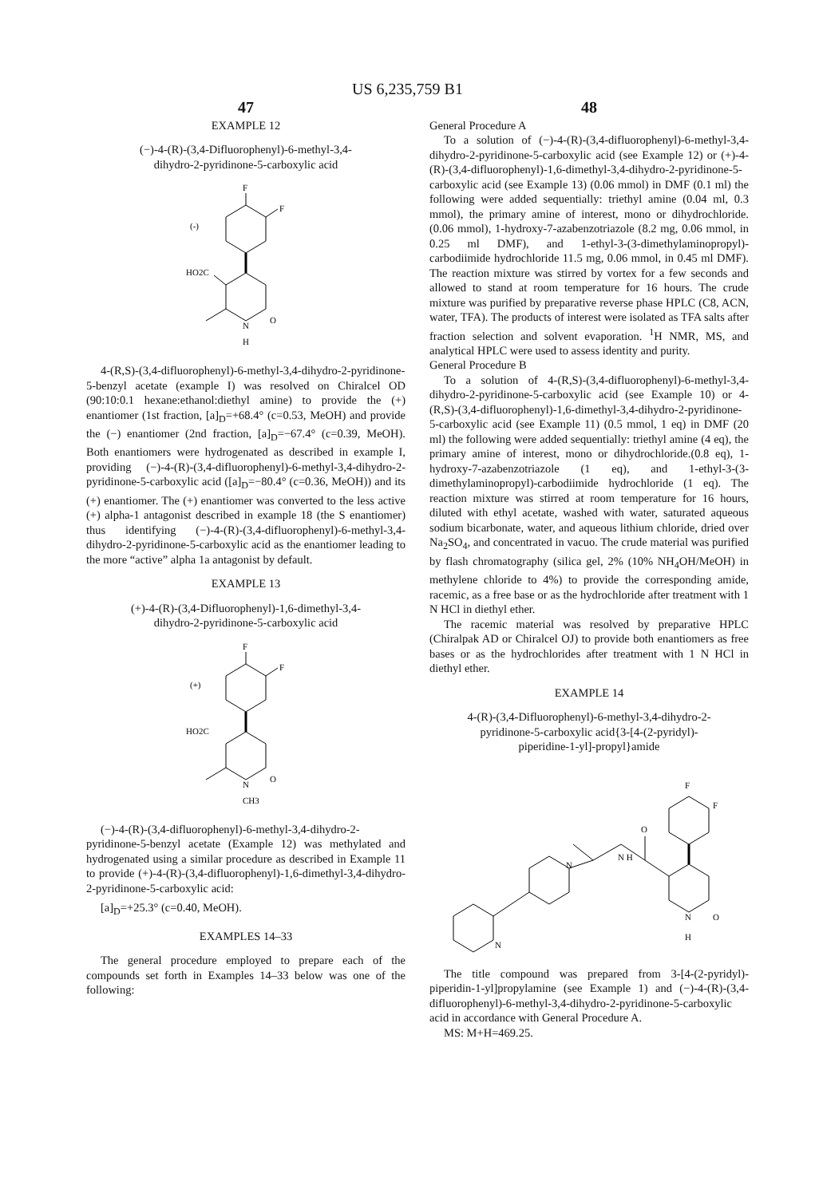US 6,235,759 B1
47
EXAMPLE 12
(−)-4-(R)-(3,4-Difluorophenyl)-6-methyl-3,4-
dihydro-2-pyridinone-5-carboxylic acid
F
F
(-)
HO2C
N
O
H
4-(R,S)-(3,4-difluorophenyl)-6-methyl-3,4-dihydro-2-pyridinone-5-benzyl acetate (example I) was resolved on Chiralcel OD (90:10:0.1 hexane:ethanol:diethyl amine) to provide the (+) enantiomer (1st fraction, [a]<sub>D</sub>=+68.4° (c=0.53, MeOH) and provide the (−) enantiomer (2nd fraction, [a]<sub>D</sub>=−67.4° (c=0.39, MeOH). Both enantiomers were hydrogenated as described in example I, providing (−)-4-(R)-(3,4-difluorophenyl)-6-methyl-3,4-dihydro-2-pyridinone-5-carboxylic acid ([a]<sub>D</sub>=−80.4° (c=0.36, MeOH)) and its (+) enantiomer. The (+) enantiomer was converted to the less active (+) alpha-1 antagonist described in example 18 (the S enantiomer) thus identifying (−)-4-(R)-(3,4-difluorophenyl)-6-methyl-3,4-dihydro-2-pyridinone-5-carboxylic acid as the enantiomer leading to the more “active” alpha 1a antagonist by default.
EXAMPLE 13
(+)-4-(R)-(3,4-Difluorophenyl)-1,6-dimethyl-3,4-
dihydro-2-pyridinone-5-carboxylic acid
F
F
(+)
HO2C
N
O
CH3
(−)-4-(R)-(3,4-difluorophenyl)-6-methyl-3,4-dihydro-2-pyridinone-5-benzyl acetate (Example 12) was methylated and hydrogenated using a similar procedure as described in Example 11 to provide (+)-4-(R)-(3,4-difluorophenyl)-1,6-dimethyl-3,4-dihydro-2-pyridinone-5-carboxylic acid:
[a]<sub>D</sub>=+25.3° (c=0.40, MeOH).
EXAMPLES 14–33
The general procedure employed to prepare each of the compounds set forth in Examples 14–33 below was one of the following:
48
General Procedure A
To a solution of (−)-4-(R)-(3,4-difluorophenyl)-6-methyl-3,4-dihydro-2-pyridinone-5-carboxylic acid (see Example 12) or (+)-4-(R)-(3,4-difluorophenyl)-1,6-dimethyl-3,4-dihydro-2-pyridinone-5-carboxylic acid (see Example 13) (0.06 mmol) in DMF (0.1 ml) the following were added sequentially: triethyl amine (0.04 ml, 0.3 mmol), the primary amine of interest, mono or dihydrochloride.(0.06 mmol), 1-hydroxy-7-azabenzotriazole (8.2 mg, 0.06 mmol, in 0.25 ml DMF), and 1-ethyl-3-(3-dimethylaminopropyl)-carbodiimide hydrochloride 11.5 mg, 0.06 mmol, in 0.45 ml DMF). The reaction mixture was stirred by vortex for a few seconds and allowed to stand at room temperature for 16 hours. The crude mixture was purified by preparative reverse phase HPLC (C8, ACN, water, TFA). The products of interest were isolated as TFA salts after fraction selection and solvent evaporation. <sup>1</sup>H NMR, MS, and analytical HPLC were used to assess identity and purity.
General Procedure B
To a solution of 4-(R,S)-(3,4-difluorophenyl)-6-methyl-3,4-dihydro-2-pyridinone-5-carboxylic acid (see Example 10) or 4-(R,S)-(3,4-difluorophenyl)-1,6-dimethyl-3,4-dihydro-2-pyridinone-5-carboxylic acid (see Example 11) (0.5 mmol, 1 eq) in DMF (20 ml) the following were added sequentially: triethyl amine (4 eq), the primary amine of interest, mono or dihydrochloride.(0.8 eq), 1-hydroxy-7-azabenzotriazole (1 eq), and 1-ethyl-3-(3-dimethylaminopropyl)-carbodiimide hydrochloride (1 eq). The reaction mixture was stirred at room temperature for 16 hours, diluted with ethyl acetate, washed with water, saturated aqueous sodium bicarbonate, water, and aqueous lithium chloride, dried over Na<sub>2</sub>SO<sub>4</sub>, and concentrated in vacuo. The crude material was purified by flash chromatography (silica gel, 2% (10% NH<sub>4</sub>OH/MeOH) in methylene chloride to 4%) to provide the corresponding amide, racemic, as a free base or as the hydrochloride after treatment with 1 N HCl in diethyl ether.
The racemic material was resolved by preparative HPLC (Chiralpak AD or Chiralcel OJ) to provide both enantiomers as free bases or as the hydrochlorides after treatment with 1 N HCl in diethyl ether.
EXAMPLE 14
4-(R)-(3,4-Difluorophenyl)-6-methyl-3,4-dihydro-2-
pyridinone-5-carboxylic acid{3-[4-(2-pyridyl)-
piperidine-1-yl]-propyl}amide
F
F
O
N H
N
N
H
O
N
The title compound was prepared from 3-[4-(2-pyridyl)-piperidin-1-yl]propylamine (see Example 1) and (−)-4-(R)-(3,4-difluorophenyl)-6-methyl-3,4-dihydro-2-pyridinone-5-carboxylic acid in accordance with General Procedure A.
MS: M+H=469.25.